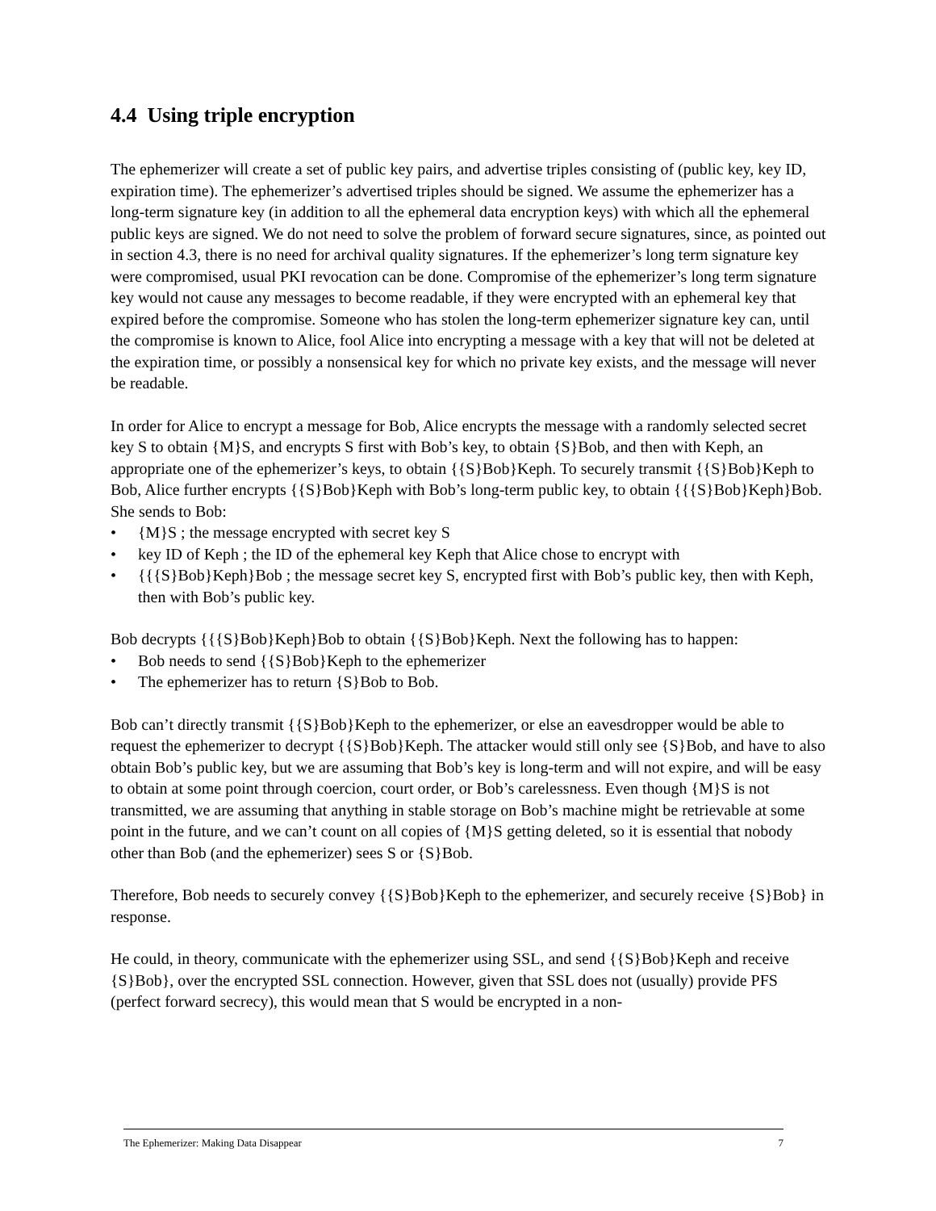4.4 Using triple encryption
The ephemerizer will create a set of public key pairs, and advertise triples consisting of (public key, key ID, expiration time). The ephemerizer’s advertised triples should be signed. We assume the ephemerizer has a long-term signature key (in addition to all the ephemeral data encryption keys) with which all the ephemeral public keys are signed. We do not need to solve the problem of forward secure signatures, since, as pointed out in section 4.3, there is no need for archival quality signatures. If the ephemerizer’s long term signature key were compromised, usual PKI revocation can be done. Compromise of the ephemerizer’s long term signature key would not cause any messages to become readable, if they were encrypted with an ephemeral key that expired before the compromise. Someone who has stolen the long-term ephemerizer signature key can, until the compromise is known to Alice, fool Alice into encrypting a message with a key that will not be deleted at the expiration time, or possibly a nonsensical key for which no private key exists, and the message will never be readable.
In order for Alice to encrypt a message for Bob, Alice encrypts the message with a randomly selected secret key S to obtain {M}S, and encrypts S first with Bob’s key, to obtain {S}Bob, and then with Keph, an appropriate one of the ephemerizer’s keys, to obtain {{S}Bob}Keph. To securely transmit {{S}Bob}Keph to Bob, Alice further encrypts {{S}Bob}Keph with Bob’s long-term public key, to obtain {{{S}Bob}Keph}Bob. She sends to Bob:
• {M}S ; the message encrypted with secret key S
• key ID of Keph ; the ID of the ephemeral key Keph that Alice chose to encrypt with
• {{{S}Bob}Keph}Bob ; the message secret key S, encrypted first with Bob’s public key, then with Keph, then with Bob’s public key.
Bob decrypts {{{S}Bob}Keph}Bob to obtain {{S}Bob}Keph. Next the following has to happen:
• Bob needs to send {{S}Bob}Keph to the ephemerizer
• The ephemerizer has to return {S}Bob to Bob.
Bob can’t directly transmit {{S}Bob}Keph to the ephemerizer, or else an eavesdropper would be able to request the ephemerizer to decrypt {{S}Bob}Keph. The attacker would still only see {S}Bob, and have to also obtain Bob’s public key, but we are assuming that Bob’s key is long-term and will not expire, and will be easy to obtain at some point through coercion, court order, or Bob’s carelessness. Even though {M}S is not transmitted, we are assuming that anything in stable storage on Bob’s machine might be retrievable at some point in the future, and we can’t count on all copies of {M}S getting deleted, so it is essential that nobody other than Bob (and the ephemerizer) sees S or {S}Bob.
Therefore, Bob needs to securely convey {{S}Bob}Keph to the ephemerizer, and securely receive {S}Bob} in response.
He could, in theory, communicate with the ephemerizer using SSL, and send {{S}Bob}Keph and receive {S}Bob}, over the encrypted SSL connection. However, given that SSL does not (usually) provide PFS (perfect forward secrecy), this would mean that S would be encrypted in a non-
The Ephemerizer: Making Data Disappear 7